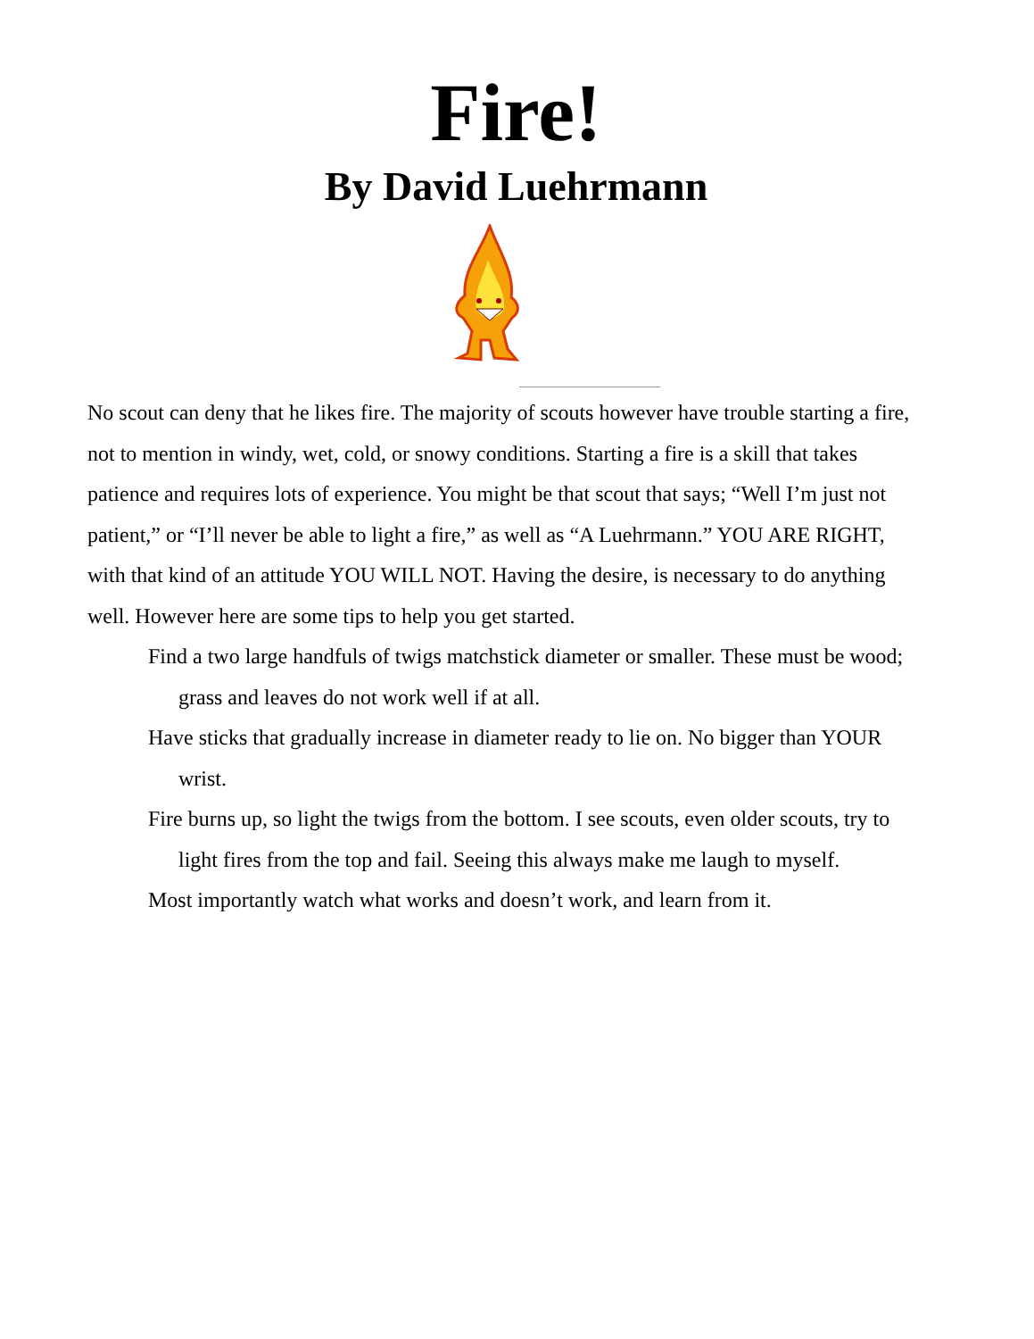Fire!
By David Luehrmann
No scout can deny that he likes fire. The majority of scouts however have trouble starting a fire, not to mention in windy, wet, cold, or snowy conditions. Starting a fire is a skill that takes patience and requires lots of experience. You might be that scout that says; “Well I’m just not patient,” or “I’ll never be able to light a fire,” as well as “A Luehrmann.” YOU ARE RIGHT, with that kind of an attitude YOU WILL NOT. Having the desire, is necessary to do anything well. However here are some tips to help you get started.
Find a two large handfuls of twigs matchstick diameter or smaller. These must be wood; grass and leaves do not work well if at all.
Have sticks that gradually increase in diameter ready to lie on. No bigger than YOUR wrist.
Fire burns up, so light the twigs from the bottom. I see scouts, even older scouts, try to light fires from the top and fail. Seeing this always make me laugh to myself.
Most importantly watch what works and doesn’t work, and learn from it.